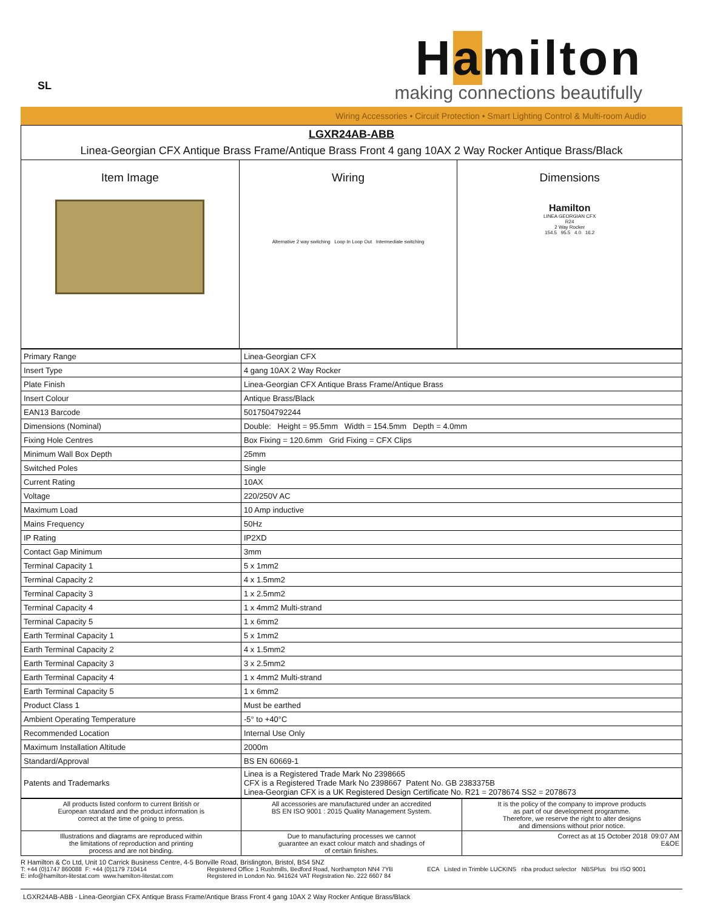SL
Hamilton
making connections beautifully
Wiring Accessories • Circuit Protection • Smart Lighting Control & Multi-room Audio
| LGXR24AB-ABB Linea-Georgian CFX Antique Brass Frame/Antique Brass Front 4 gang 10AX 2 Way Rocker Antique Brass/Black | | |
| Item Image | Wiring Alternative 2 way switching Loop In Loop Out Intermediate switching | Dimensions Hamilton LINEA GEORGIAN CFX R24 2 Way Rocker 154.5 95.5 4.0 16.2 |
| Primary Range | Linea-Georgian CFX |
| Insert Type | 4 gang 10AX 2 Way Rocker |
| Plate Finish | Linea-Georgian CFX Antique Brass Frame/Antique Brass |
| Insert Colour | Antique Brass/Black |
| EAN13 Barcode | 5017504792244 |
| Dimensions (Nominal) | Double: Height = 95.5mm Width = 154.5mm Depth = 4.0mm |
| Fixing Hole Centres | Box Fixing = 120.6mm Grid Fixing = CFX Clips |
| Minimum Wall Box Depth | 25mm |
| Switched Poles | Single |
| Current Rating | 10AX |
| Voltage | 220/250V AC |
| Maximum Load | 10 Amp inductive |
| Mains Frequency | 50Hz |
| IP Rating | IP2XD |
| Contact Gap Minimum | 3mm |
| Terminal Capacity 1 | 5 x 1mm2 |
| Terminal Capacity 2 | 4 x 1.5mm2 |
| Terminal Capacity 3 | 1 x 2.5mm2 |
| Terminal Capacity 4 | 1 x 4mm2 Multi-strand |
| Terminal Capacity 5 | 1 x 6mm2 |
| Earth Terminal Capacity 1 | 5 x 1mm2 |
| Earth Terminal Capacity 2 | 4 x 1.5mm2 |
| Earth Terminal Capacity 3 | 3 x 2.5mm2 |
| Earth Terminal Capacity 4 | 1 x 4mm2 Multi-strand |
| Earth Terminal Capacity 5 | 1 x 6mm2 |
| Product Class 1 | Must be earthed |
| Ambient Operating Temperature | -5° to +40°C |
| Recommended Location | Internal Use Only |
| Maximum Installation Altitude | 2000m |
| Standard/Approval | BS EN 60669-1 |
| Patents and Trademarks | Linea is a Registered Trade Mark No 2398665 CFX is a Registered Trade Mark No 2398667 Patent No. GB 2383375B Linea-Georgian CFX is a UK Registered Design Certificate No. R21 = 2078674 SS2 = 2078673 |
| All products listed conform to current British or European standard and the product information is correct at the time of going to press. | All accessories are manufactured under an accredited BS EN ISO 9001 : 2015 Quality Management System. | It is the policy of the company to improve products as part of our development programme. Therefore, we reserve the right to alter designs and dimensions without prior notice. |
| Illustrations and diagrams are reproduced within the limitations of reproduction and printing process and are not binding. | Due to manufacturing processes we cannot guarantee an exact colour match and shadings of of certain finishes. | Correct as at 15 October 2018 09:07 AM E&OE |
R Hamilton & Co Ltd, Unit 10 Carrick Business Centre, 4-5 Bonville Road, Brislington, Bristol, BS4 5NZ
T: +44 (0)1747 860088 F: +44 (0)1179 710414
E: info@hamilton-litestat.com www.hamilton-litestat.com
Registered Office 1 Rushmills, Bedford Road, Northampton NN4 7YB
Registered in London No. 941624 VAT Registration No. 222 6607 84
ECA Listed in Trimble LUCKINS riba product selector NBSPlus bsi ISO 9001
LGXR24AB-ABB - Linea-Georgian CFX Antique Brass Frame/Antique Brass Front 4 gang 10AX 2 Way Rocker Antique Brass/Black